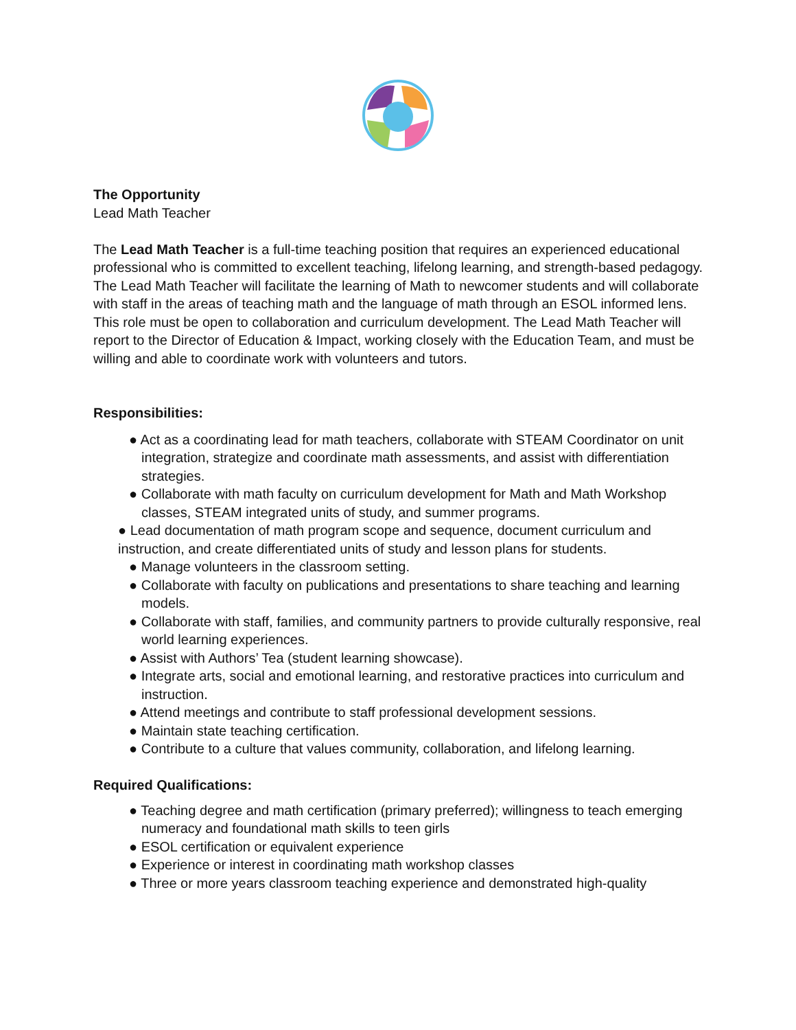The Opportunity
Lead Math Teacher
The Lead Math Teacher is a full-time teaching position that requires an experienced educational professional who is committed to excellent teaching, lifelong learning, and strength-based pedagogy. The Lead Math Teacher will facilitate the learning of Math to newcomer students and will collaborate with staff in the areas of teaching math and the language of math through an ESOL informed lens. This role must be open to collaboration and curriculum development. The Lead Math Teacher will report to the Director of Education & Impact, working closely with the Education Team, and must be willing and able to coordinate work with volunteers and tutors.
Responsibilities:
● Act as a coordinating lead for math teachers, collaborate with STEAM Coordinator on unit integration, strategize and coordinate math assessments, and assist with differentiation strategies.
● Collaborate with math faculty on curriculum development for Math and Math Workshop classes, STEAM integrated units of study, and summer programs.
● Lead documentation of math program scope and sequence, document curriculum and instruction, and create differentiated units of study and lesson plans for students.
● Manage volunteers in the classroom setting.
● Collaborate with faculty on publications and presentations to share teaching and learning models.
● Collaborate with staff, families, and community partners to provide culturally responsive, real world learning experiences.
● Assist with Authors’ Tea (student learning showcase).
● Integrate arts, social and emotional learning, and restorative practices into curriculum and instruction.
● Attend meetings and contribute to staff professional development sessions.
● Maintain state teaching certification.
● Contribute to a culture that values community, collaboration, and lifelong learning.
Required Qualifications:
● Teaching degree and math certification (primary preferred); willingness to teach emerging numeracy and foundational math skills to teen girls
● ESOL certification or equivalent experience
● Experience or interest in coordinating math workshop classes
● Three or more years classroom teaching experience and demonstrated high-quality